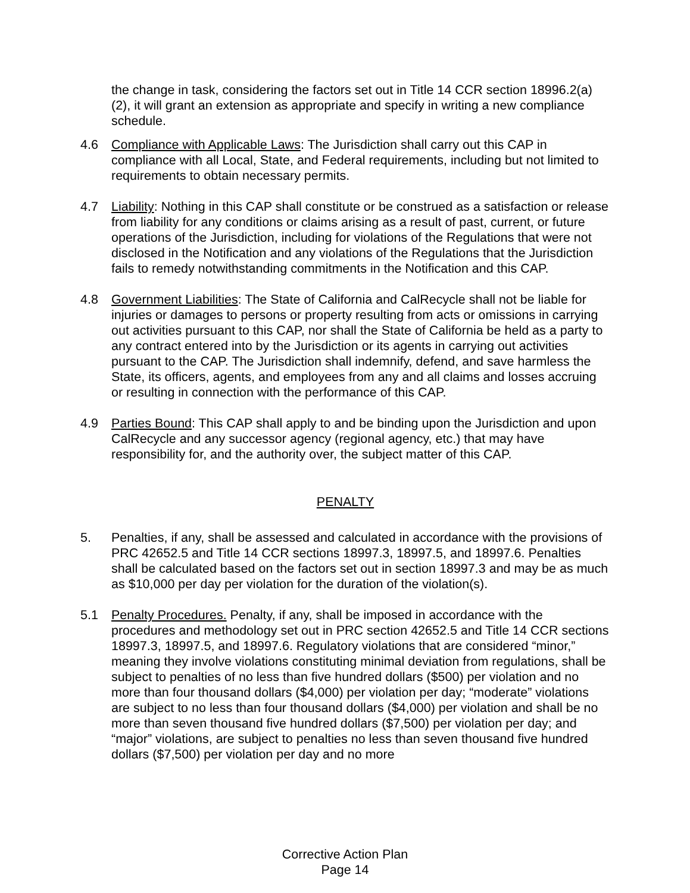the change in task, considering the factors set out in Title 14 CCR section 18996.2(a)(2), it will grant an extension as appropriate and specify in writing a new compliance schedule.
4.6 Compliance with Applicable Laws: The Jurisdiction shall carry out this CAP in compliance with all Local, State, and Federal requirements, including but not limited to requirements to obtain necessary permits.
4.7 Liability: Nothing in this CAP shall constitute or be construed as a satisfaction or release from liability for any conditions or claims arising as a result of past, current, or future operations of the Jurisdiction, including for violations of the Regulations that were not disclosed in the Notification and any violations of the Regulations that the Jurisdiction fails to remedy notwithstanding commitments in the Notification and this CAP.
4.8 Government Liabilities: The State of California and CalRecycle shall not be liable for injuries or damages to persons or property resulting from acts or omissions in carrying out activities pursuant to this CAP, nor shall the State of California be held as a party to any contract entered into by the Jurisdiction or its agents in carrying out activities pursuant to the CAP. The Jurisdiction shall indemnify, defend, and save harmless the State, its officers, agents, and employees from any and all claims and losses accruing or resulting in connection with the performance of this CAP.
4.9 Parties Bound: This CAP shall apply to and be binding upon the Jurisdiction and upon CalRecycle and any successor agency (regional agency, etc.) that may have responsibility for, and the authority over, the subject matter of this CAP.
PENALTY
5. Penalties, if any, shall be assessed and calculated in accordance with the provisions of PRC 42652.5 and Title 14 CCR sections 18997.3, 18997.5, and 18997.6. Penalties shall be calculated based on the factors set out in section 18997.3 and may be as much as $10,000 per day per violation for the duration of the violation(s).
5.1 Penalty Procedures. Penalty, if any, shall be imposed in accordance with the procedures and methodology set out in PRC section 42652.5 and Title 14 CCR sections 18997.3, 18997.5, and 18997.6. Regulatory violations that are considered “minor,” meaning they involve violations constituting minimal deviation from regulations, shall be subject to penalties of no less than five hundred dollars ($500) per violation and no more than four thousand dollars ($4,000) per violation per day; “moderate” violations are subject to no less than four thousand dollars ($4,000) per violation and shall be no more than seven thousand five hundred dollars ($7,500) per violation per day; and “major” violations, are subject to penalties no less than seven thousand five hundred dollars ($7,500) per violation per day and no more
Corrective Action Plan
Page 14